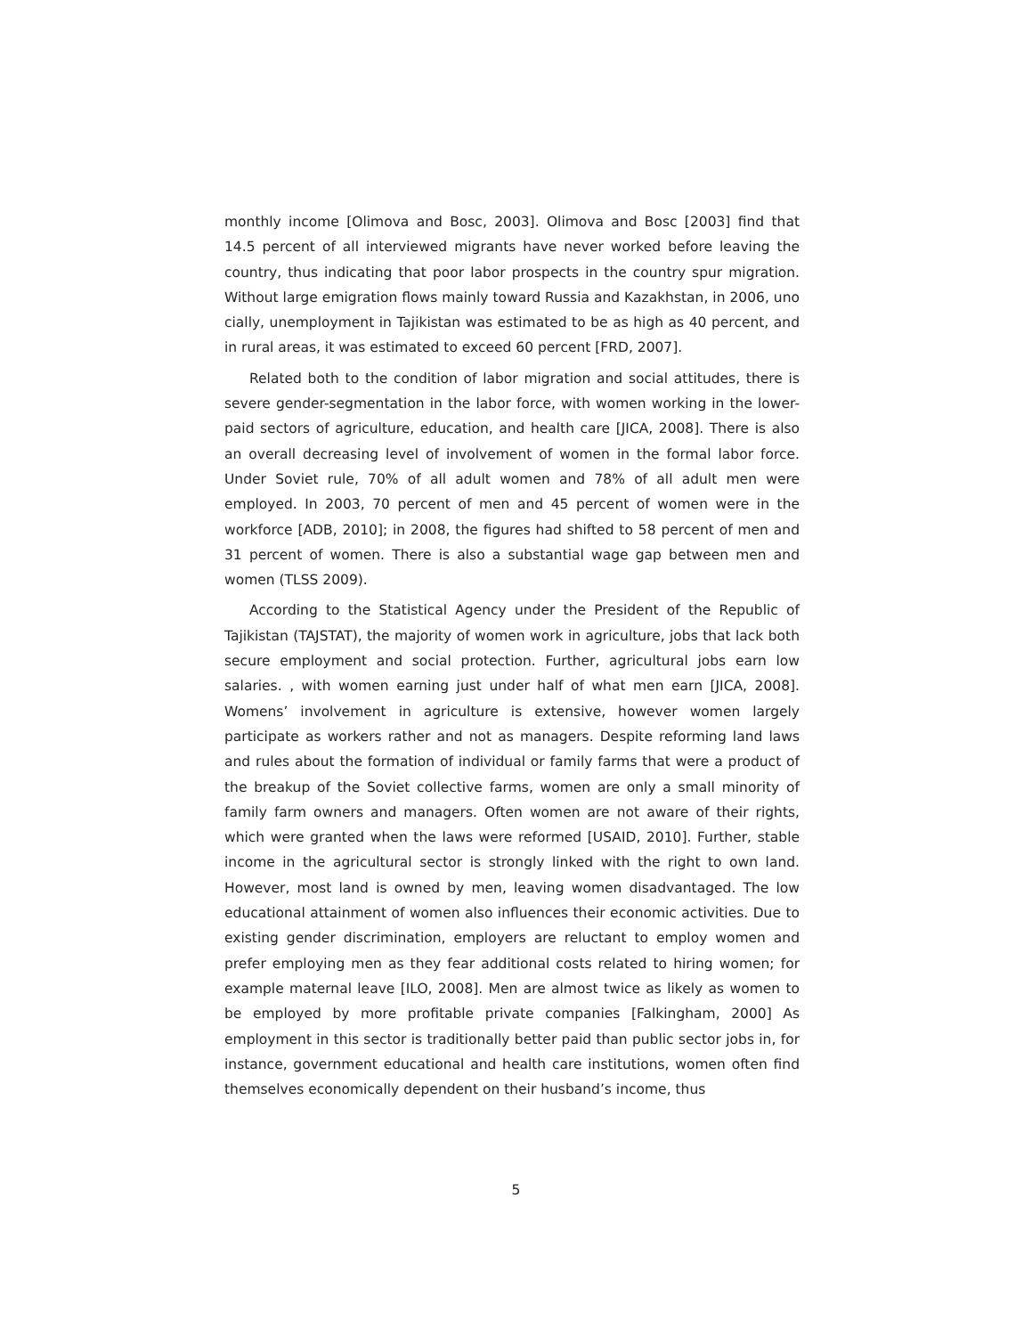monthly income [Olimova and Bosc, 2003]. Olimova and Bosc [2003] find that 14.5 percent of all interviewed migrants have never worked before leaving the country, thus indicating that poor labor prospects in the country spur migration. Without large emigration flows mainly toward Russia and Kazakhstan, in 2006, uno cially, unemployment in Tajikistan was estimated to be as high as 40 percent, and in rural areas, it was estimated to exceed 60 percent [FRD, 2007].
Related both to the condition of labor migration and social attitudes, there is severe gender-segmentation in the labor force, with women working in the lower-paid sectors of agriculture, education, and health care [JICA, 2008]. There is also an overall decreasing level of involvement of women in the formal labor force. Under Soviet rule, 70% of all adult women and 78% of all adult men were employed. In 2003, 70 percent of men and 45 percent of women were in the workforce [ADB, 2010]; in 2008, the figures had shifted to 58 percent of men and 31 percent of women. There is also a substantial wage gap between men and women (TLSS 2009).
According to the Statistical Agency under the President of the Republic of Tajikistan (TAJSTAT), the majority of women work in agriculture, jobs that lack both secure employment and social protection. Further, agricultural jobs earn low salaries. , with women earning just under half of what men earn [JICA, 2008]. Womens’ involvement in agriculture is extensive, however women largely participate as workers rather and not as managers. Despite reforming land laws and rules about the formation of individual or family farms that were a product of the breakup of the Soviet collective farms, women are only a small minority of family farm owners and managers. Often women are not aware of their rights, which were granted when the laws were reformed [USAID, 2010]. Further, stable income in the agricultural sector is strongly linked with the right to own land. However, most land is owned by men, leaving women disadvantaged. The low educational attainment of women also influences their economic activities. Due to existing gender discrimination, employers are reluctant to employ women and prefer employing men as they fear additional costs related to hiring women; for example maternal leave [ILO, 2008]. Men are almost twice as likely as women to be employed by more profitable private companies [Falkingham, 2000] As employment in this sector is traditionally better paid than public sector jobs in, for instance, government educational and health care institutions, women often find themselves economically dependent on their husband’s income, thus
5